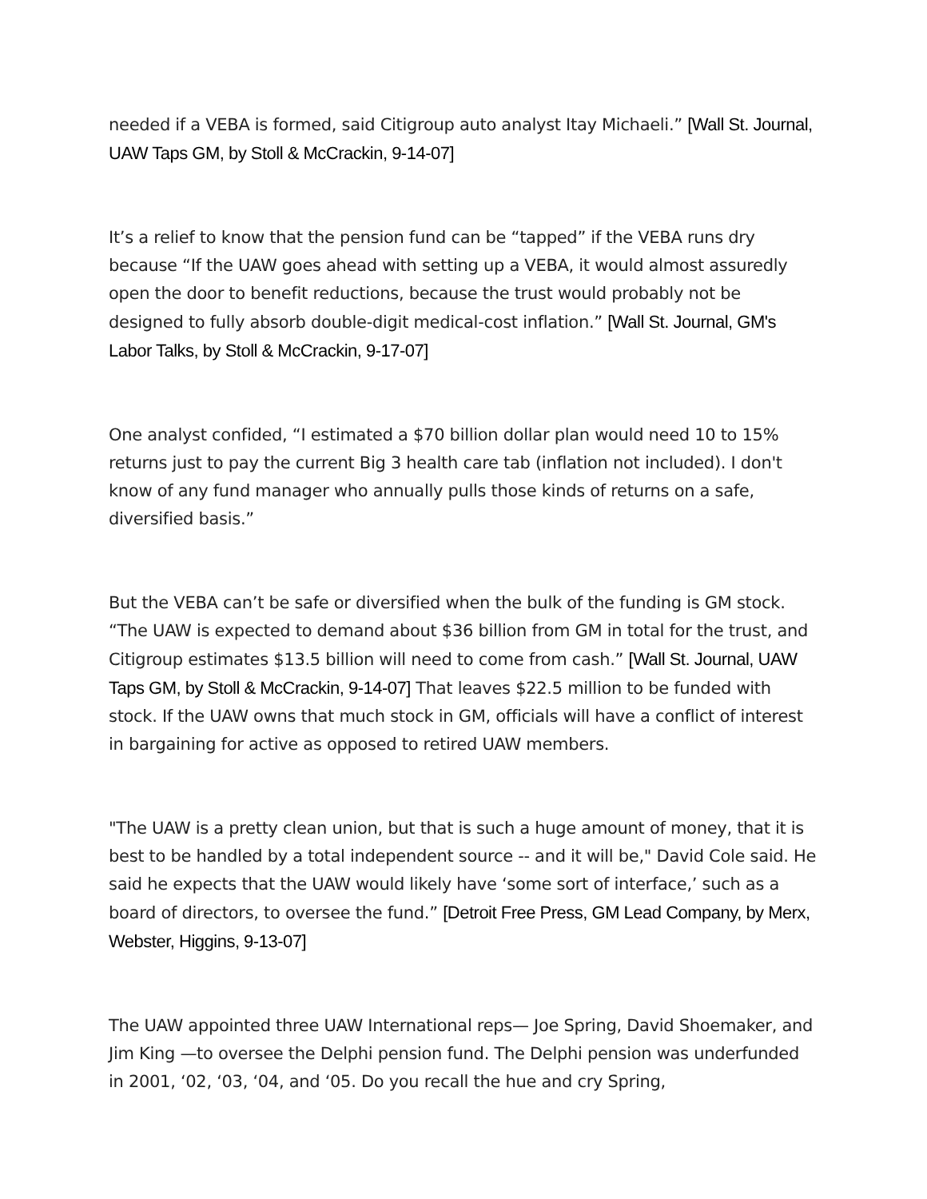needed if a VEBA is formed, said Citigroup auto analyst Itay Michaeli.” [Wall St. Journal, UAW Taps GM, by Stoll & McCrackin, 9-14-07]
It’s a relief to know that the pension fund can be “tapped” if the VEBA runs dry because “If the UAW goes ahead with setting up a VEBA, it would almost assuredly open the door to benefit reductions, because the trust would probably not be designed to fully absorb double-digit medical-cost inflation.” [Wall St. Journal, GM's Labor Talks, by Stoll & McCrackin, 9-17-07]
One analyst confided, “I estimated a $70 billion dollar plan would need 10 to 15% returns just to pay the current Big 3 health care tab (inflation not included). I don't know of any fund manager who annually pulls those kinds of returns on a safe, diversified basis.”
But the VEBA can’t be safe or diversified when the bulk of the funding is GM stock. “The UAW is expected to demand about $36 billion from GM in total for the trust, and Citigroup estimates $13.5 billion will need to come from cash.” [Wall St. Journal, UAW Taps GM, by Stoll & McCrackin, 9-14-07] That leaves $22.5 million to be funded with stock. If the UAW owns that much stock in GM, officials will have a conflict of interest in bargaining for active as opposed to retired UAW members.
"The UAW is a pretty clean union, but that is such a huge amount of money, that it is best to be handled by a total independent source -- and it will be," David Cole said. He said he expects that the UAW would likely have ‘some sort of interface,’ such as a board of directors, to oversee the fund.” [Detroit Free Press, GM Lead Company, by Merx, Webster, Higgins, 9-13-07]
The UAW appointed three UAW International reps— Joe Spring, David Shoemaker, and Jim King —to oversee the Delphi pension fund. The Delphi pension was underfunded in 2001, ‘02, ‘03, ‘04, and ‘05. Do you recall the hue and cry Spring,